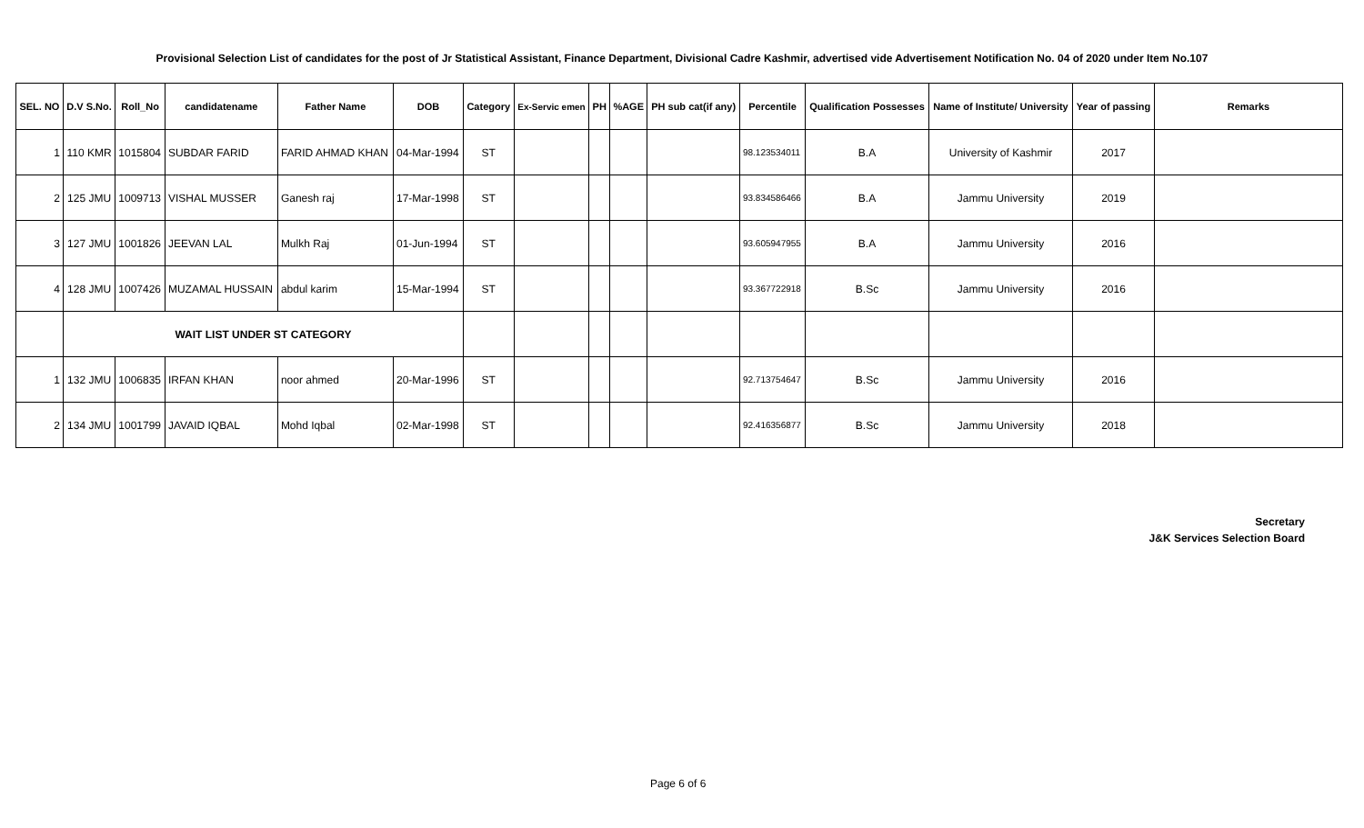Provisional Selection List of candidates for the post of Jr Statistical Assistant, Finance Department, Divisional Cadre Kashmir, advertised vide Advertisement Notification No. 04 of 2020 under Item No.107
| SEL. NO | D.V S.No. | Roll_No | candidatename | Father Name | DOB | Category | Ex-Servic emen | PH | %AGE | PH sub cat(if any) | Percentile | Qualification Possesses | Name of Institute/ University | Year of passing | Remarks |
| --- | --- | --- | --- | --- | --- | --- | --- | --- | --- | --- | --- | --- | --- | --- | --- |
| 1 | 110 KMR | 1015804 | SUBDAR FARID | FARID AHMAD KHAN | 04-Mar-1994 | ST | | | | | 98.123534011 | B.A | University of Kashmir | 2017 | |
| 2 | 125 JMU | 1009713 | VISHAL MUSSER | Ganesh raj | 17-Mar-1998 | ST | | | | | 93.834586466 | B.A | Jammu University | 2019 | |
| 3 | 127 JMU | 1001826 | JEEVAN LAL | Mulkh Raj | 01-Jun-1994 | ST | | | | | 93.605947955 | B.A | Jammu University | 2016 | |
| 4 | 128 JMU | 1007426 | MUZAMAL HUSSAIN | abdul karim | 15-Mar-1994 | ST | | | | | 93.367722918 | B.Sc | Jammu University | 2016 | |
| | WAIT LIST UNDER ST CATEGORY | | | | | | | | | | | | | | |
| 1 | 132 JMU | 1006835 | IRFAN KHAN | noor ahmed | 20-Mar-1996 | ST | | | | | 92.713754647 | B.Sc | Jammu University | 2016 | |
| 2 | 134 JMU | 1001799 | JAVAID IQBAL | Mohd Iqbal | 02-Mar-1998 | ST | | | | | 92.416356877 | B.Sc | Jammu University | 2018 | |
Secretary
J&K Services Selection Board
Page 6 of 6